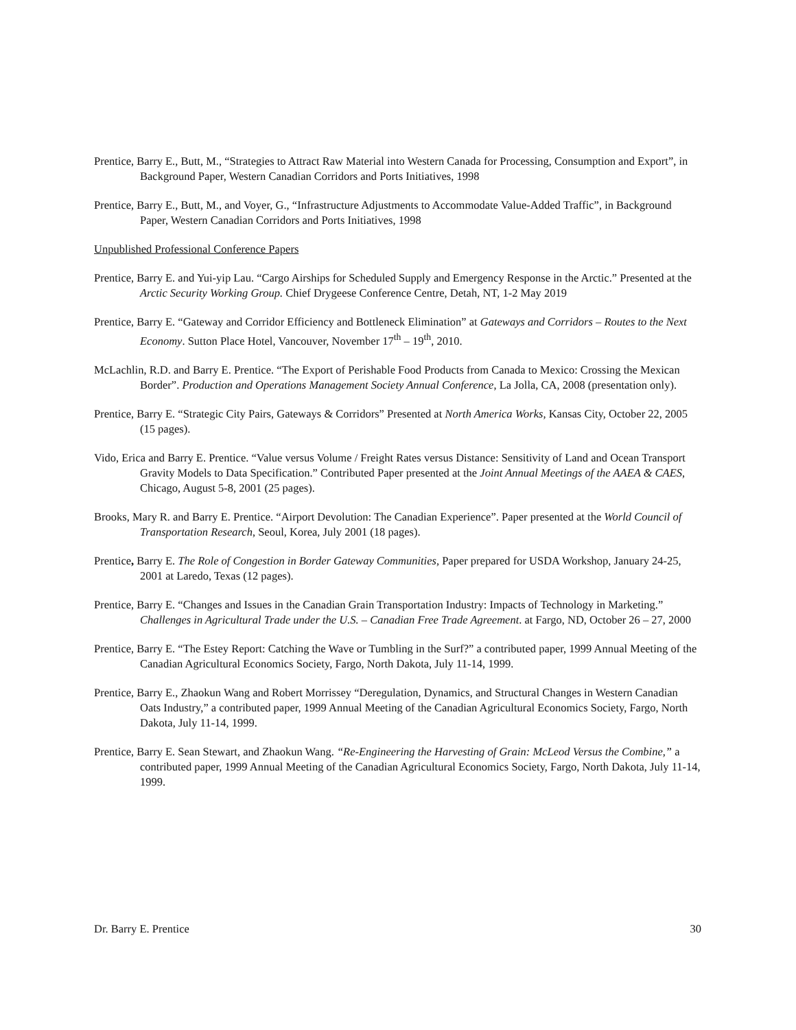Prentice, Barry E., Butt, M., “Strategies to Attract Raw Material into Western Canada for Processing, Consumption and Export”, in Background Paper, Western Canadian Corridors and Ports Initiatives, 1998
Prentice, Barry E., Butt, M., and Voyer, G., “Infrastructure Adjustments to Accommodate Value-Added Traffic”, in Background Paper, Western Canadian Corridors and Ports Initiatives, 1998
Unpublished Professional Conference Papers
Prentice, Barry E. and Yui-yip Lau. “Cargo Airships for Scheduled Supply and Emergency Response in the Arctic.” Presented at the Arctic Security Working Group. Chief Drygeese Conference Centre, Detah, NT, 1-2 May 2019
Prentice, Barry E. “Gateway and Corridor Efficiency and Bottleneck Elimination” at Gateways and Corridors – Routes to the Next Economy. Sutton Place Hotel, Vancouver, November 17<sup>th</sup> – 19<sup>th</sup>, 2010.
McLachlin, R.D. and Barry E. Prentice. “The Export of Perishable Food Products from Canada to Mexico: Crossing the Mexican Border”. Production and Operations Management Society Annual Conference, La Jolla, CA, 2008 (presentation only).
Prentice, Barry E. “Strategic City Pairs, Gateways & Corridors” Presented at North America Works, Kansas City, October 22, 2005 (15 pages).
Vido, Erica and Barry E. Prentice. “Value versus Volume / Freight Rates versus Distance: Sensitivity of Land and Ocean Transport Gravity Models to Data Specification.” Contributed Paper presented at the Joint Annual Meetings of the AAEA & CAES, Chicago, August 5-8, 2001 (25 pages).
Brooks, Mary R. and Barry E. Prentice. “Airport Devolution: The Canadian Experience”. Paper presented at the World Council of Transportation Research, Seoul, Korea, July 2001 (18 pages).
Prentice, Barry E. The Role of Congestion in Border Gateway Communities, Paper prepared for USDA Workshop, January 24-25, 2001 at Laredo, Texas (12 pages).
Prentice, Barry E. “Changes and Issues in the Canadian Grain Transportation Industry: Impacts of Technology in Marketing.” Challenges in Agricultural Trade under the U.S. – Canadian Free Trade Agreement. at Fargo, ND, October 26 – 27, 2000
Prentice, Barry E. “The Estey Report: Catching the Wave or Tumbling in the Surf?” a contributed paper, 1999 Annual Meeting of the Canadian Agricultural Economics Society, Fargo, North Dakota, July 11-14, 1999.
Prentice, Barry E., Zhaokun Wang and Robert Morrissey “Deregulation, Dynamics, and Structural Changes in Western Canadian Oats Industry,” a contributed paper, 1999 Annual Meeting of the Canadian Agricultural Economics Society, Fargo, North Dakota, July 11-14, 1999.
Prentice, Barry E. Sean Stewart, and Zhaokun Wang. “Re-Engineering the Harvesting of Grain: McLeod Versus the Combine,” a contributed paper, 1999 Annual Meeting of the Canadian Agricultural Economics Society, Fargo, North Dakota, July 11-14, 1999.
Dr. Barry E. Prentice 30